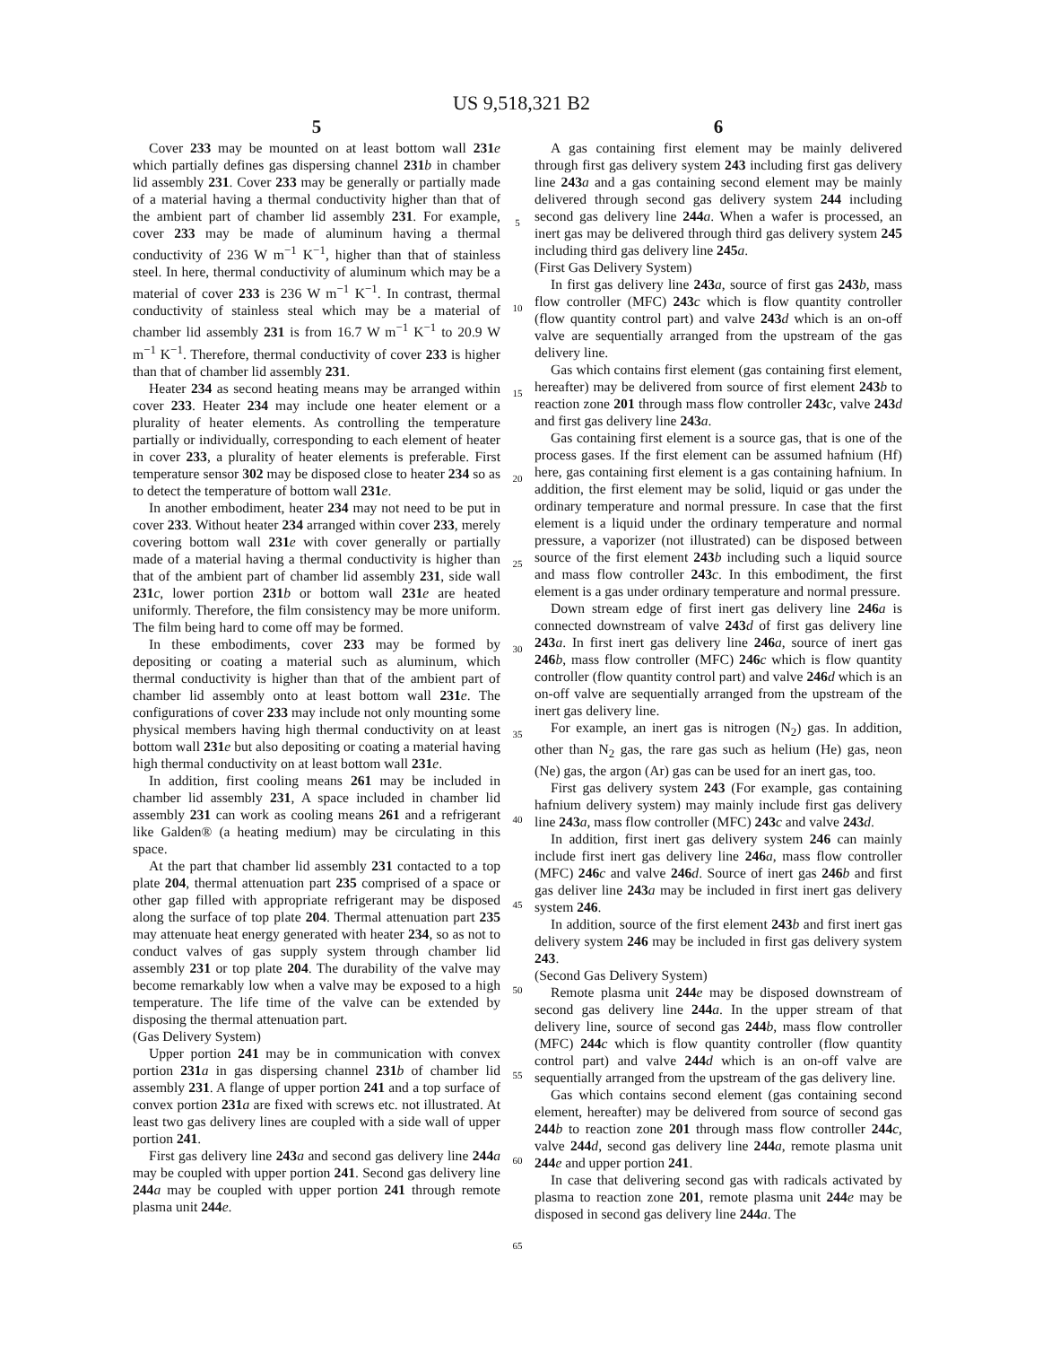US 9,518,321 B2
5
Cover 233 may be mounted on at least bottom wall 231 e which partially defines gas dispersing channel 231 b in chamber lid assembly 231. Cover 233 may be generally or partially made of a material having a thermal conductivity higher than that of the ambient part of chamber lid assembly 231. For example, cover 233 may be made of aluminum having a thermal conductivity of 236 W m<sup>−1</sup> K<sup>−1</sup>, higher than that of stainless steel. In here, thermal conductivity of aluminum which may be a material of cover 233 is 236 W m<sup>−1</sup> K<sup>−1</sup>. In contrast, thermal conductivity of stainless steal which may be a material of chamber lid assembly 231 is from 16.7 W m<sup>−1</sup> K<sup>−1</sup> to 20.9 W m<sup>−1</sup> K<sup>−1</sup>. Therefore, thermal conductivity of cover 233 is higher than that of chamber lid assembly 231.
Heater 234 as second heating means may be arranged within cover 233. Heater 234 may include one heater element or a plurality of heater elements. As controlling the temperature partially or individually, corresponding to each element of heater in cover 233, a plurality of heater elements is preferable. First temperature sensor 302 may be disposed close to heater 234 so as to detect the temperature of bottom wall 231 e.
In another embodiment, heater 234 may not need to be put in cover 233. Without heater 234 arranged within cover 233, merely covering bottom wall 231 e with cover generally or partially made of a material having a thermal conductivity is higher than that of the ambient part of chamber lid assembly 231, side wall 231 c, lower portion 231 b or bottom wall 231 e are heated uniformly. Therefore, the film consistency may be more uniform. The film being hard to come off may be formed.
In these embodiments, cover 233 may be formed by depositing or coating a material such as aluminum, which thermal conductivity is higher than that of the ambient part of chamber lid assembly onto at least bottom wall 231 e. The configurations of cover 233 may include not only mounting some physical members having high thermal conductivity on at least bottom wall 231 e but also depositing or coating a material having high thermal conductivity on at least bottom wall 231 e.
In addition, first cooling means 261 may be included in chamber lid assembly 231, A space included in chamber lid assembly 231 can work as cooling means 261 and a refrigerant like Galden® (a heating medium) may be circulating in this space.
At the part that chamber lid assembly 231 contacted to a top plate 204, thermal attenuation part 235 comprised of a space or other gap filled with appropriate refrigerant may be disposed along the surface of top plate 204. Thermal attenuation part 235 may attenuate heat energy generated with heater 234, so as not to conduct valves of gas supply system through chamber lid assembly 231 or top plate 204. The durability of the valve may become remarkably low when a valve may be exposed to a high temperature. The life time of the valve can be extended by disposing the thermal attenuation part.
(Gas Delivery System)
Upper portion 241 may be in communication with convex portion 231 a in gas dispersing channel 231 b of chamber lid assembly 231. A flange of upper portion 241 and a top surface of convex portion 231 a are fixed with screws etc. not illustrated. At least two gas delivery lines are coupled with a side wall of upper portion 241.
First gas delivery line 243 a and second gas delivery line 244 a may be coupled with upper portion 241. Second gas delivery line 244 a may be coupled with upper portion 241 through remote plasma unit 244 e.
5
10
15
20
25
30
35
40
45
50
55
60
65
6
A gas containing first element may be mainly delivered through first gas delivery system 243 including first gas delivery line 243 a and a gas containing second element may be mainly delivered through second gas delivery system 244 including second gas delivery line 244 a. When a wafer is processed, an inert gas may be delivered through third gas delivery system 245 including third gas delivery line 245 a.
(First Gas Delivery System)
In first gas delivery line 243 a, source of first gas 243 b, mass flow controller (MFC) 243 c which is flow quantity controller (flow quantity control part) and valve 243 d which is an on-off valve are sequentially arranged from the upstream of the gas delivery line.
Gas which contains first element (gas containing first element, hereafter) may be delivered from source of first element 243 b to reaction zone 201 through mass flow controller 243 c, valve 243 d and first gas delivery line 243 a.
Gas containing first element is a source gas, that is one of the process gases. If the first element can be assumed hafnium (Hf) here, gas containing first element is a gas containing hafnium. In addition, the first element may be solid, liquid or gas under the ordinary temperature and normal pressure. In case that the first element is a liquid under the ordinary temperature and normal pressure, a vaporizer (not illustrated) can be disposed between source of the first element 243 b including such a liquid source and mass flow controller 243 c. In this embodiment, the first element is a gas under ordinary temperature and normal pressure.
Down stream edge of first inert gas delivery line 246 a is connected downstream of valve 243 d of first gas delivery line 243 a. In first inert gas delivery line 246 a, source of inert gas 246 b, mass flow controller (MFC) 246 c which is flow quantity controller (flow quantity control part) and valve 246 d which is an on-off valve are sequentially arranged from the upstream of the inert gas delivery line.
For example, an inert gas is nitrogen (N<sub>2</sub>) gas. In addition, other than N<sub>2</sub> gas, the rare gas such as helium (He) gas, neon (Ne) gas, the argon (Ar) gas can be used for an inert gas, too.
First gas delivery system 243 (For example, gas containing hafnium delivery system) may mainly include first gas delivery line 243 a, mass flow controller (MFC) 243 c and valve 243 d.
In addition, first inert gas delivery system 246 can mainly include first inert gas delivery line 246 a, mass flow controller (MFC) 246 c and valve 246 d. Source of inert gas 246 b and first gas deliver line 243 a may be included in first inert gas delivery system 246.
In addition, source of the first element 243 b and first inert gas delivery system 246 may be included in first gas delivery system 243.
(Second Gas Delivery System)
Remote plasma unit 244 e may be disposed downstream of second gas delivery line 244 a. In the upper stream of that delivery line, source of second gas 244 b, mass flow controller (MFC) 244 c which is flow quantity controller (flow quantity control part) and valve 244 d which is an on-off valve are sequentially arranged from the upstream of the gas delivery line.
Gas which contains second element (gas containing second element, hereafter) may be delivered from source of second gas 244 b to reaction zone 201 through mass flow controller 244 c, valve 244 d, second gas delivery line 244 a, remote plasma unit 244 e and upper portion 241.
In case that delivering second gas with radicals activated by plasma to reaction zone 201, remote plasma unit 244 e may be disposed in second gas delivery line 244 a. The